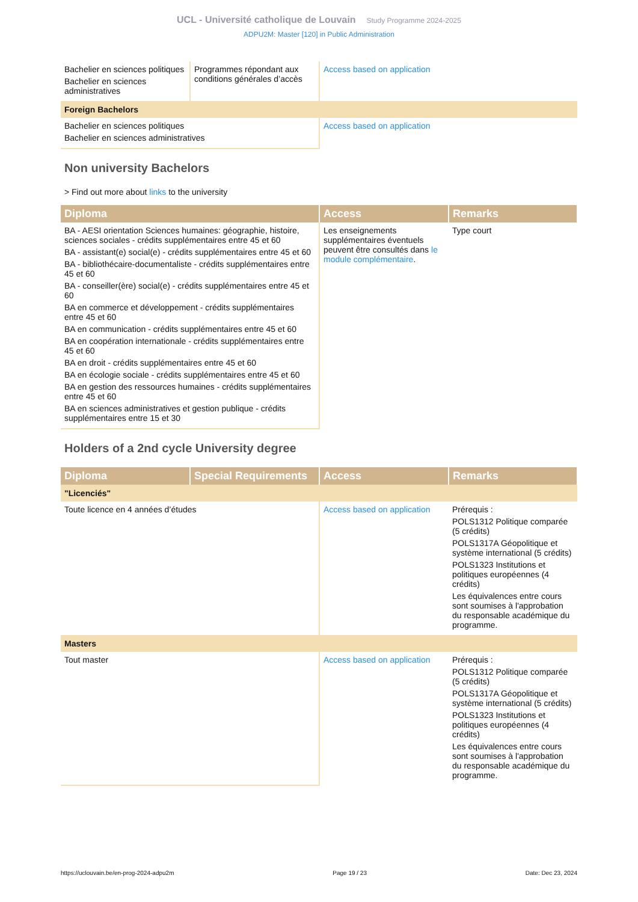UCL - Université catholique de Louvain Study Programme 2024-2025
ADPU2M: Master [120] in Public Administration
| Bachelier en sciences politiques Bachelier en sciences administratives | Programmes répondant aux conditions générales d’accès | Access based on application | |
| Foreign Bachelors | | | |
| Bachelier en sciences politiques Bachelier en sciences administratives | | Access based on application | |
Non university Bachelors
> Find out more about links to the university
| Diploma | Access | Remarks |
| --- | --- | --- |
| BA - AESI orientation Sciences humaines: géographie, histoire, sciences sociales - crédits supplémentaires entre 45 et 60 BA - assistant(e) social(e) - crédits supplémentaires entre 45 et 60 BA - bibliothécaire-documentaliste - crédits supplémentaires entre 45 et 60 BA - conseiller(ère) social(e) - crédits supplémentaires entre 45 et 60 BA en commerce et développement - crédits supplémentaires entre 45 et 60 BA en communication - crédits supplémentaires entre 45 et 60 BA en coopération internationale - crédits supplémentaires entre 45 et 60 BA en droit - crédits supplémentaires entre 45 et 60 BA en écologie sociale - crédits supplémentaires entre 45 et 60 BA en gestion des ressources humaines - crédits supplémentaires entre 45 et 60 BA en sciences administratives et gestion publique - crédits supplémentaires entre 15 et 30 | Les enseignements supplémentaires éventuels peuvent être consultés dans le module complémentaire . | Type court |
Holders of a 2nd cycle University degree
| Diploma | Special Requirements | Access | Remarks |
| --- | --- | --- | --- |
| "Licenciés" | | | |
| Toute licence en 4 années d’études | | Access based on application | Prérequis : POLS1312 Politique comparée (5 crédits) POLS1317A Géopolitique et système international (5 crédits) POLS1323 Institutions et politiques européennes (4 crédits) Les équivalences entre cours sont soumises à l'approbation du responsable académique du programme. |
| Masters | | | |
| Tout master | | Access based on application | Prérequis : POLS1312 Politique comparée (5 crédits) POLS1317A Géopolitique et système international (5 crédits) POLS1323 Institutions et politiques européennes (4 crédits) Les équivalences entre cours sont soumises à l'approbation du responsable académique du programme. |
https://uclouvain.be/en-prog-2024-adpu2m Page 19 / 23 Date: Dec 23, 2024